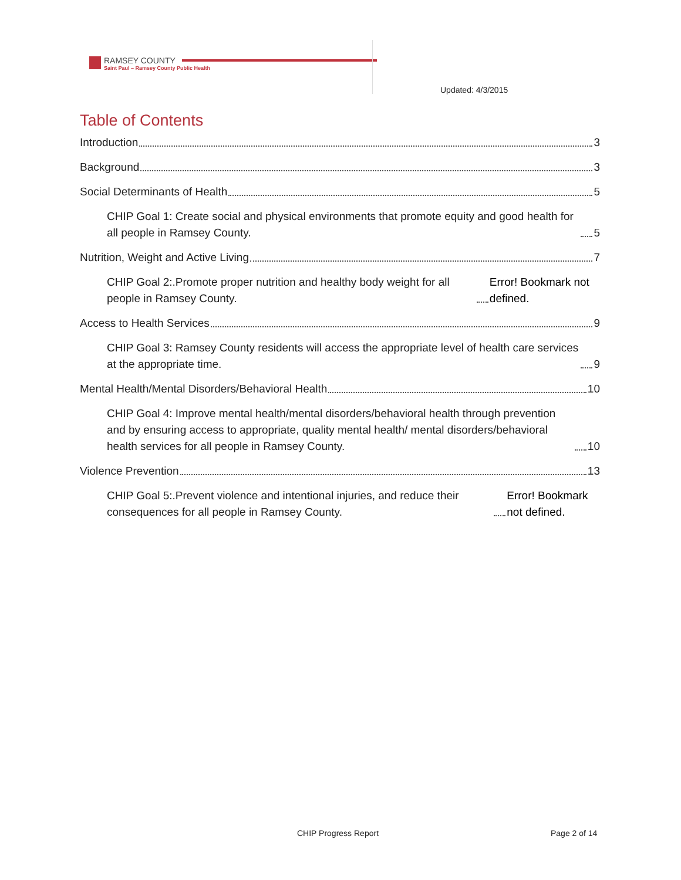RAMSEY COUNTY
Saint Paul – Ramsey County Public Health
Updated: 4/3/2015
Table of Contents
Introduction 3
Background 3
Social Determinants of Health 5
CHIP Goal 1: Create social and physical environments that promote equity and good health for all people in Ramsey County. 5
Nutrition, Weight and Active Living 7
CHIP Goal 2:.Promote proper nutrition and healthy body weight for all people in Ramsey County. Error! Bookmark not defined.
Access to Health Services 9
CHIP Goal 3: Ramsey County residents will access the appropriate level of health care services at the appropriate time. 9
Mental Health/Mental Disorders/Behavioral Health 10
CHIP Goal 4: Improve mental health/mental disorders/behavioral health through prevention and by ensuring access to appropriate, quality mental health/ mental disorders/behavioral health services for all people in Ramsey County. 10
Violence Prevention 13
CHIP Goal 5:.Prevent violence and intentional injuries, and reduce their consequences for all people in Ramsey County. Error! Bookmark not defined.
CHIP Progress Report Page 2 of 14